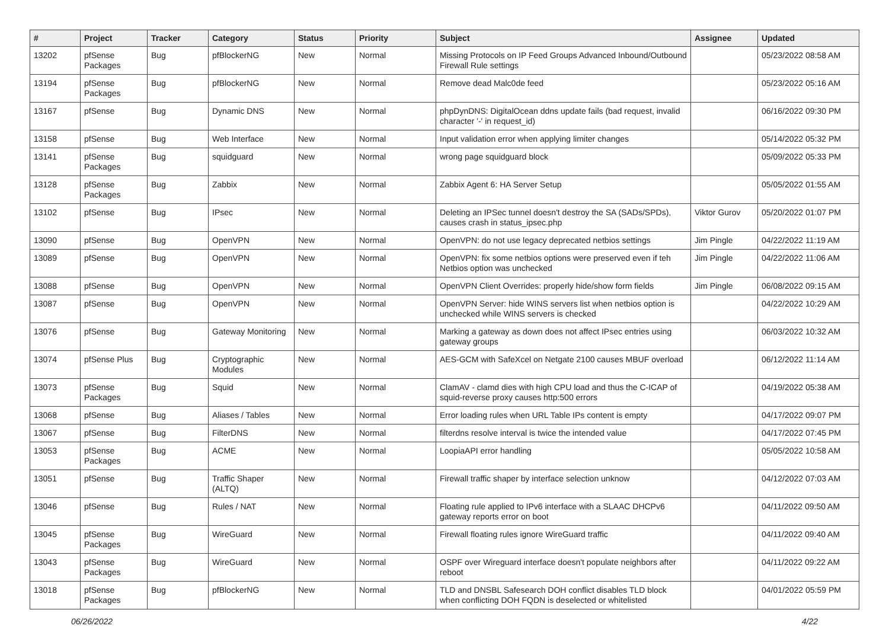| # | Project | Tracker | Category | Status | Priority | Subject | Assignee | Updated |
| --- | --- | --- | --- | --- | --- | --- | --- | --- |
| 13202 | pfSense Packages | Bug | pfBlockerNG | New | Normal | Missing Protocols on IP Feed Groups Advanced Inbound/Outbound Firewall Rule settings | | 05/23/2022 08:58 AM |
| 13194 | pfSense Packages | Bug | pfBlockerNG | New | Normal | Remove dead Malc0de feed | | 05/23/2022 05:16 AM |
| 13167 | pfSense | Bug | Dynamic DNS | New | Normal | phpDynDNS: DigitalOcean ddns update fails (bad request, invalid character '-' in request_id) | | 06/16/2022 09:30 PM |
| 13158 | pfSense | Bug | Web Interface | New | Normal | Input validation error when applying limiter changes | | 05/14/2022 05:32 PM |
| 13141 | pfSense Packages | Bug | squidguard | New | Normal | wrong page squidguard block | | 05/09/2022 05:33 PM |
| 13128 | pfSense Packages | Bug | Zabbix | New | Normal | Zabbix Agent 6: HA Server Setup | | 05/05/2022 01:55 AM |
| 13102 | pfSense | Bug | IPsec | New | Normal | Deleting an IPSec tunnel doesn't destroy the SA (SADs/SPDs), causes crash in status_ipsec.php | Viktor Gurov | 05/20/2022 01:07 PM |
| 13090 | pfSense | Bug | OpenVPN | New | Normal | OpenVPN: do not use legacy deprecated netbios settings | Jim Pingle | 04/22/2022 11:19 AM |
| 13089 | pfSense | Bug | OpenVPN | New | Normal | OpenVPN: fix some netbios options were preserved even if teh Netbios option was unchecked | Jim Pingle | 04/22/2022 11:06 AM |
| 13088 | pfSense | Bug | OpenVPN | New | Normal | OpenVPN Client Overrides: properly hide/show form fields | Jim Pingle | 06/08/2022 09:15 AM |
| 13087 | pfSense | Bug | OpenVPN | New | Normal | OpenVPN Server: hide WINS servers list when netbios option is unchecked while WINS servers is checked | | 04/22/2022 10:29 AM |
| 13076 | pfSense | Bug | Gateway Monitoring | New | Normal | Marking a gateway as down does not affect IPsec entries using gateway groups | | 06/03/2022 10:32 AM |
| 13074 | pfSense Plus | Bug | Cryptographic Modules | New | Normal | AES-GCM with SafeXcel on Netgate 2100 causes MBUF overload | | 06/12/2022 11:14 AM |
| 13073 | pfSense Packages | Bug | Squid | New | Normal | ClamAV - clamd dies with high CPU load and thus the C-ICAP of squid-reverse proxy causes http:500 errors | | 04/19/2022 05:38 AM |
| 13068 | pfSense | Bug | Aliases / Tables | New | Normal | Error loading rules when URL Table IPs content is empty | | 04/17/2022 09:07 PM |
| 13067 | pfSense | Bug | FilterDNS | New | Normal | filterdns resolve interval is twice the intended value | | 04/17/2022 07:45 PM |
| 13053 | pfSense Packages | Bug | ACME | New | Normal | LoopiaAPI error handling | | 05/05/2022 10:58 AM |
| 13051 | pfSense | Bug | Traffic Shaper (ALTQ) | New | Normal | Firewall traffic shaper by interface selection unknow | | 04/12/2022 07:03 AM |
| 13046 | pfSense | Bug | Rules / NAT | New | Normal | Floating rule applied to IPv6 interface with a SLAAC DHCPv6 gateway reports error on boot | | 04/11/2022 09:50 AM |
| 13045 | pfSense Packages | Bug | WireGuard | New | Normal | Firewall floating rules ignore WireGuard traffic | | 04/11/2022 09:40 AM |
| 13043 | pfSense Packages | Bug | WireGuard | New | Normal | OSPF over Wireguard interface doesn't populate neighbors after reboot | | 04/11/2022 09:22 AM |
| 13018 | pfSense Packages | Bug | pfBlockerNG | New | Normal | TLD and DNSBL Safesearch DOH conflict disables TLD block when conflicting DOH FQDN is deselected or whitelisted | | 04/01/2022 05:59 PM |
06/26/2022 4/22